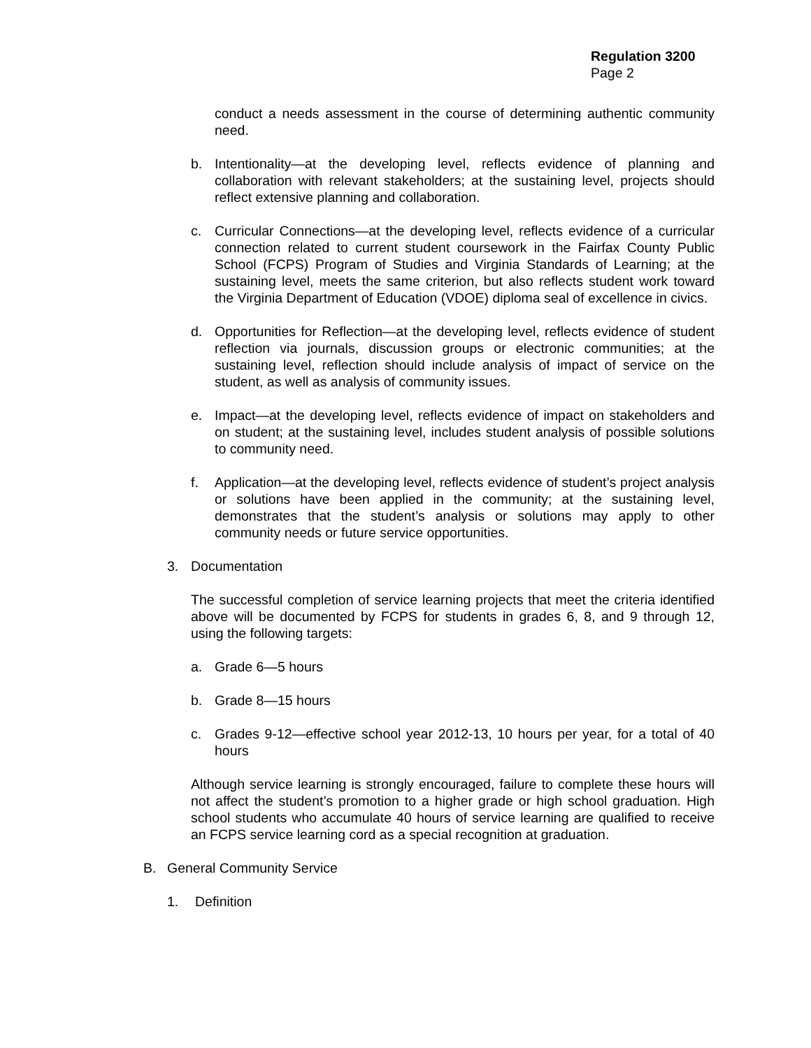Regulation 3200
Page 2
conduct a needs assessment in the course of determining authentic community need.
b. Intentionality—at the developing level, reflects evidence of planning and collaboration with relevant stakeholders; at the sustaining level, projects should reflect extensive planning and collaboration.
c. Curricular Connections—at the developing level, reflects evidence of a curricular connection related to current student coursework in the Fairfax County Public School (FCPS) Program of Studies and Virginia Standards of Learning; at the sustaining level, meets the same criterion, but also reflects student work toward the Virginia Department of Education (VDOE) diploma seal of excellence in civics.
d. Opportunities for Reflection—at the developing level, reflects evidence of student reflection via journals, discussion groups or electronic communities; at the sustaining level, reflection should include analysis of impact of service on the student, as well as analysis of community issues.
e. Impact—at the developing level, reflects evidence of impact on stakeholders and on student; at the sustaining level, includes student analysis of possible solutions to community need.
f. Application—at the developing level, reflects evidence of student’s project analysis or solutions have been applied in the community; at the sustaining level, demonstrates that the student’s analysis or solutions may apply to other community needs or future service opportunities.
3. Documentation
The successful completion of service learning projects that meet the criteria identified above will be documented by FCPS for students in grades 6, 8, and 9 through 12, using the following targets:
a. Grade 6—5 hours
b. Grade 8—15 hours
c. Grades 9-12—effective school year 2012-13, 10 hours per year, for a total of 40 hours
Although service learning is strongly encouraged, failure to complete these hours will not affect the student’s promotion to a higher grade or high school graduation. High school students who accumulate 40 hours of service learning are qualified to receive an FCPS service learning cord as a special recognition at graduation.
B. General Community Service
1. Definition